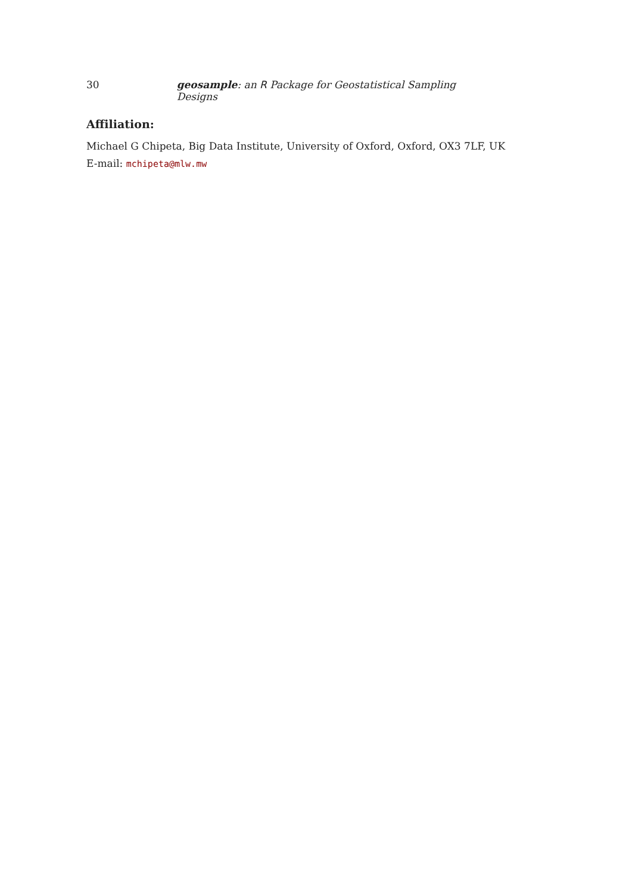30 geosample: an R Package for Geostatistical Sampling Designs
Affiliation:
Michael G Chipeta, Big Data Institute, University of Oxford, Oxford, OX3 7LF, UK
E-mail: mchipeta@mlw.mw